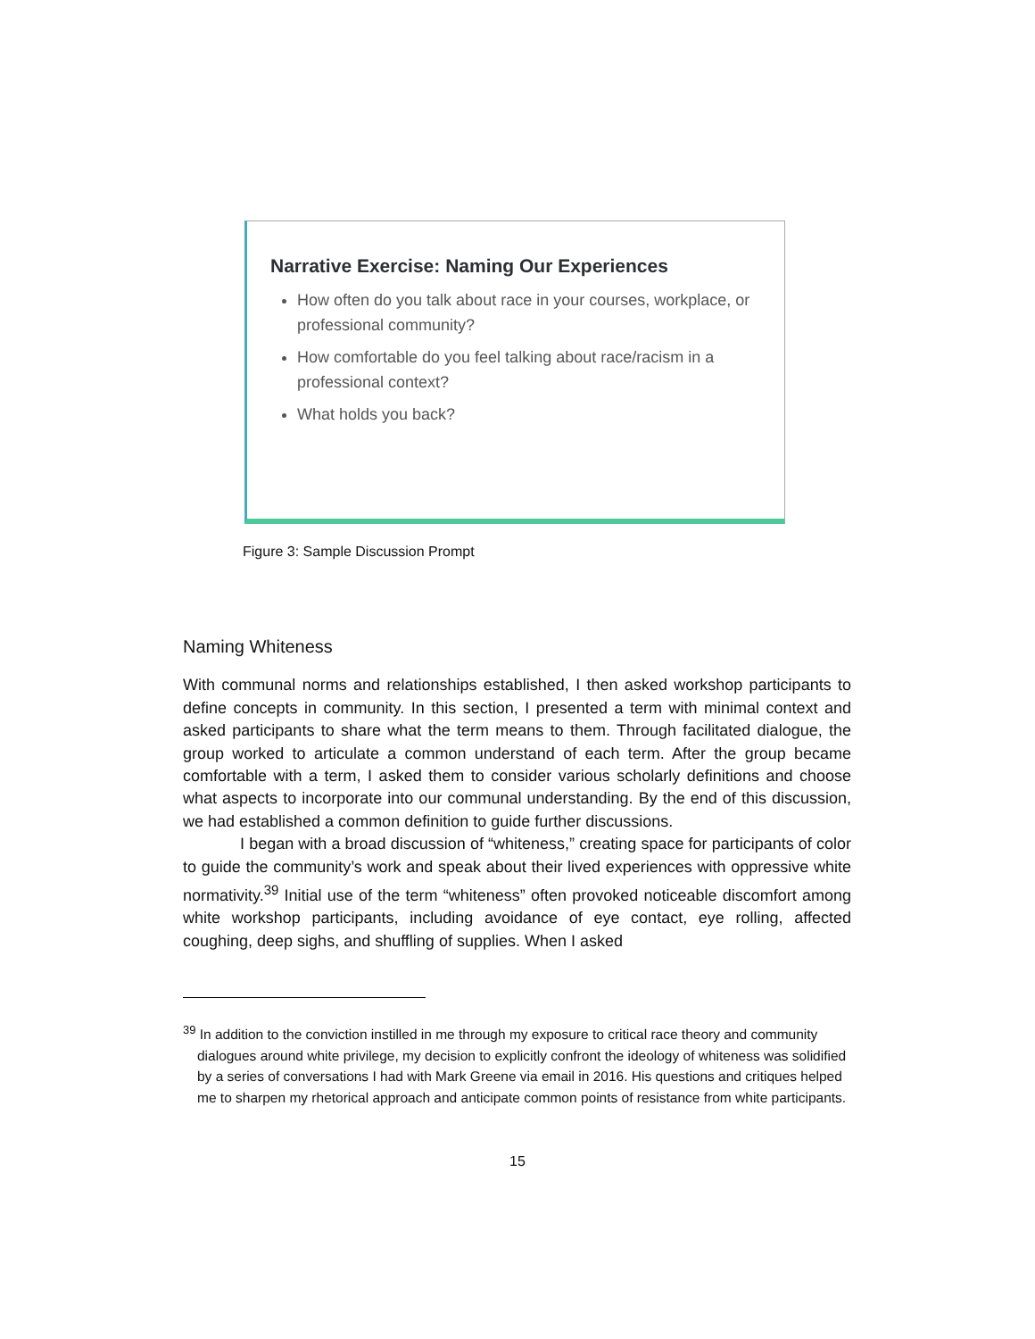Narrative Exercise: Naming Our Experiences
How often do you talk about race in your courses, workplace, or professional community?
How comfortable do you feel talking about race/racism in a professional context?
What holds you back?
Figure 3: Sample Discussion Prompt
Naming Whiteness
With communal norms and relationships established, I then asked workshop participants to define concepts in community. In this section, I presented a term with minimal context and asked participants to share what the term means to them. Through facilitated dialogue, the group worked to articulate a common understand of each term. After the group became comfortable with a term, I asked them to consider various scholarly definitions and choose what aspects to incorporate into our communal understanding. By the end of this discussion, we had established a common definition to guide further discussions.
I began with a broad discussion of “whiteness,” creating space for participants of color to guide the community’s work and speak about their lived experiences with oppressive white normativity.<sup>39</sup> Initial use of the term “whiteness” often provoked noticeable discomfort among white workshop participants, including avoidance of eye contact, eye rolling, affected coughing, deep sighs, and shuffling of supplies. When I asked
<sup>39</sup> In addition to the conviction instilled in me through my exposure to critical race theory and community dialogues around white privilege, my decision to explicitly confront the ideology of whiteness was solidified by a series of conversations I had with Mark Greene via email in 2016. His questions and critiques helped me to sharpen my rhetorical approach and anticipate common points of resistance from white participants.
15